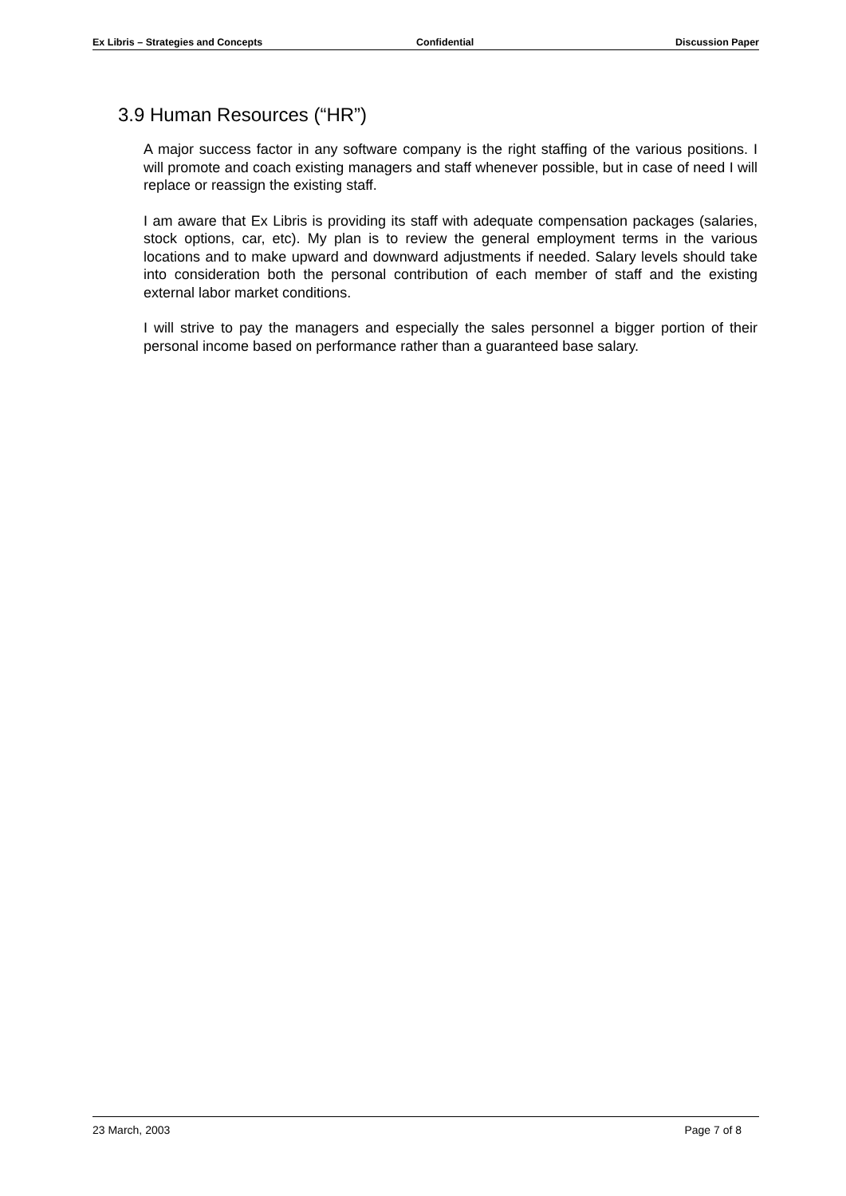Ex Libris – Strategies and Concepts Confidential Discussion Paper
3.9 Human Resources (“HR”)
A major success factor in any software company is the right staffing of the various positions. I will promote and coach existing managers and staff whenever possible, but in case of need I will replace or reassign the existing staff.
I am aware that Ex Libris is providing its staff with adequate compensation packages (salaries, stock options, car, etc). My plan is to review the general employment terms in the various locations and to make upward and downward adjustments if needed. Salary levels should take into consideration both the personal contribution of each member of staff and the existing external labor market conditions.
I will strive to pay the managers and especially the sales personnel a bigger portion of their personal income based on performance rather than a guaranteed base salary.
23 March, 2003 Page 7 of 8